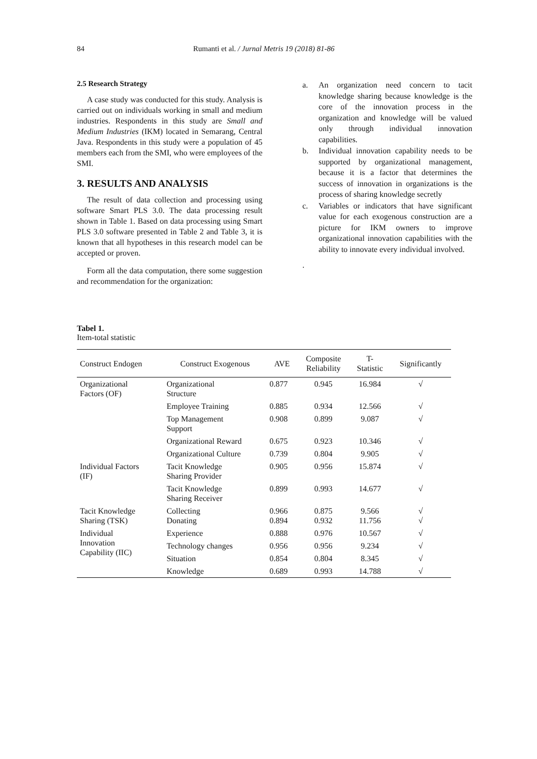84 Rumanti et al. / Jurnal Metris 19 (2018) 81-86
2.5 Research Strategy
A case study was conducted for this study. Analysis is carried out on individuals working in small and medium industries. Respondents in this study are Small and Medium Industries (IKM) located in Semarang, Central Java. Respondents in this study were a population of 45 members each from the SMI, who were employees of the SMI.
3. RESULTS AND ANALYSIS
The result of data collection and processing using software Smart PLS 3.0. The data processing result shown in Table 1. Based on data processing using Smart PLS 3.0 software presented in Table 2 and Table 3, it is known that all hypotheses in this research model can be accepted or proven.
Form all the data computation, there some suggestion and recommendation for the organization:
a. An organization need concern to tacit knowledge sharing because knowledge is the core of the innovation process in the organization and knowledge will be valued only through individual innovation capabilities.
b. Individual innovation capability needs to be supported by organizational management, because it is a factor that determines the success of innovation in organizations is the process of sharing knowledge secretly
c. Variables or indicators that have significant value for each exogenous construction are a picture for IKM owners to improve organizational innovation capabilities with the ability to innovate every individual involved.
.
Tabel 1.
Item-total statistic
| Construct Endogen | Construct Exogenous | AVE | Composite Reliability | T- Statistic | Significantly |
| --- | --- | --- | --- | --- | --- |
| Organizational Factors (OF) | Organizational Structure | 0.877 | 0.945 | 16.984 | √ |
| | Employee Training | 0.885 | 0.934 | 12.566 | √ |
| | Top Management Support | 0.908 | 0.899 | 9.087 | √ |
| | Organizational Reward | 0.675 | 0.923 | 10.346 | √ |
| | Organizational Culture | 0.739 | 0.804 | 9.905 | √ |
| Individual Factors (IF) | Tacit Knowledge Sharing Provider | 0.905 | 0.956 | 15.874 | √ |
| | Tacit Knowledge Sharing Receiver | 0.899 | 0.993 | 14.677 | √ |
| Tacit Knowledge Sharing (TSK) | Collecting Donating | 0.966 0.894 | 0.875 0.932 | 9.566 11.756 | √ √ |
| Individual Innovation Capability (IIC) | Experience | 0.888 | 0.976 | 10.567 | √ |
| | Technology changes | 0.956 | 0.956 | 9.234 | √ |
| | Situation | 0.854 | 0.804 | 8.345 | √ |
| | Knowledge | 0.689 | 0.993 | 14.788 | √ |